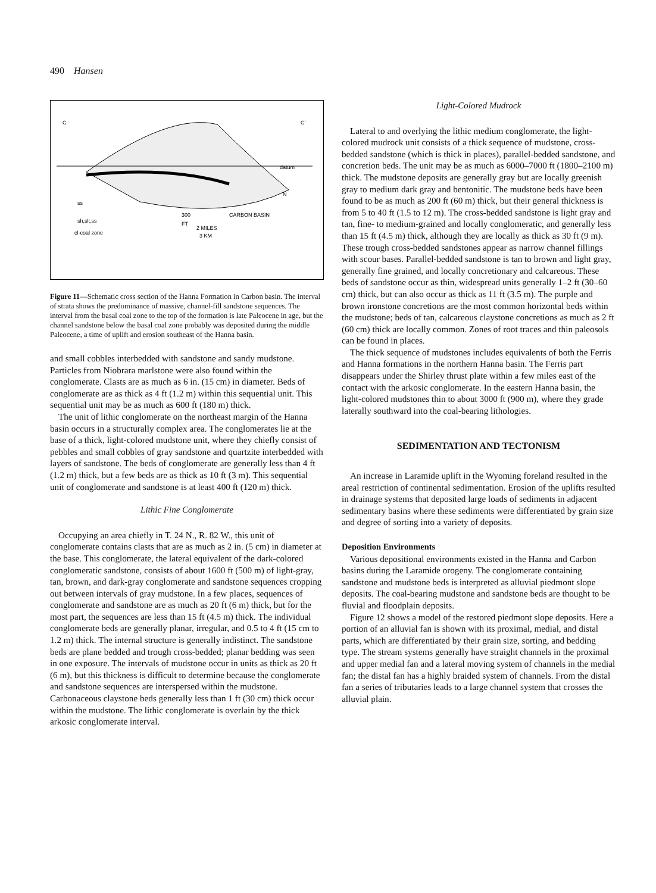490 Hansen
C
C'
datum
ss
sh,slt,ss
cl-coal zone
300
FT
2 MILES
3 KM
CARBON BASIN
N
Figure 11—Schematic cross section of the Hanna Formation in Carbon basin. The interval of strata shows the predominance of massive, channel-fill sandstone sequences. The interval from the basal coal zone to the top of the formation is late Paleocene in age, but the channel sandstone below the basal coal zone probably was deposited during the middle Paleocene, a time of uplift and erosion southeast of the Hanna basin.
and small cobbles interbedded with sandstone and sandy mudstone. Particles from Niobrara marlstone were also found within the conglomerate. Clasts are as much as 6 in. (15 cm) in diameter. Beds of conglomerate are as thick as 4 ft (1.2 m) within this sequential unit. This sequential unit may be as much as 600 ft (180 m) thick.
The unit of lithic conglomerate on the northeast margin of the Hanna basin occurs in a structurally complex area. The conglomerates lie at the base of a thick, light-colored mudstone unit, where they chiefly consist of pebbles and small cobbles of gray sandstone and quartzite interbedded with layers of sandstone. The beds of conglomerate are generally less than 4 ft (1.2 m) thick, but a few beds are as thick as 10 ft (3 m). This sequential unit of conglomerate and sandstone is at least 400 ft (120 m) thick.
Lithic Fine Conglomerate
Occupying an area chiefly in T. 24 N., R. 82 W., this unit of conglomerate contains clasts that are as much as 2 in. (5 cm) in diameter at the base. This conglomerate, the lateral equivalent of the dark-colored conglomeratic sandstone, consists of about 1600 ft (500 m) of light-gray, tan, brown, and dark-gray conglomerate and sandstone sequences cropping out between intervals of gray mudstone. In a few places, sequences of conglomerate and sandstone are as much as 20 ft (6 m) thick, but for the most part, the sequences are less than 15 ft (4.5 m) thick. The individual conglomerate beds are generally planar, irregular, and 0.5 to 4 ft (15 cm to 1.2 m) thick. The internal structure is generally indistinct. The sandstone beds are plane bedded and trough cross-bedded; planar bedding was seen in one exposure. The intervals of mudstone occur in units as thick as 20 ft (6 m), but this thickness is difficult to determine because the conglomerate and sandstone sequences are interspersed within the mudstone. Carbonaceous claystone beds generally less than 1 ft (30 cm) thick occur within the mudstone. The lithic conglomerate is overlain by the thick arkosic conglomerate interval.
Light-Colored Mudrock
Lateral to and overlying the lithic medium conglomerate, the light-colored mudrock unit consists of a thick sequence of mudstone, cross-bedded sandstone (which is thick in places), parallel-bedded sandstone, and concretion beds. The unit may be as much as 6000–7000 ft (1800–2100 m) thick. The mudstone deposits are generally gray but are locally greenish gray to medium dark gray and bentonitic. The mudstone beds have been found to be as much as 200 ft (60 m) thick, but their general thickness is from 5 to 40 ft (1.5 to 12 m). The cross-bedded sandstone is light gray and tan, fine- to medium-grained and locally conglomeratic, and generally less than 15 ft (4.5 m) thick, although they are locally as thick as 30 ft (9 m). These trough cross-bedded sandstones appear as narrow channel fillings with scour bases. Parallel-bedded sandstone is tan to brown and light gray, generally fine grained, and locally concretionary and calcareous. These beds of sandstone occur as thin, widespread units generally 1–2 ft (30–60 cm) thick, but can also occur as thick as 11 ft (3.5 m). The purple and brown ironstone concretions are the most common horizontal beds within the mudstone; beds of tan, calcareous claystone concretions as much as 2 ft (60 cm) thick are locally common. Zones of root traces and thin paleosols can be found in places.
The thick sequence of mudstones includes equivalents of both the Ferris and Hanna formations in the northern Hanna basin. The Ferris part disappears under the Shirley thrust plate within a few miles east of the contact with the arkosic conglomerate. In the eastern Hanna basin, the light-colored mudstones thin to about 3000 ft (900 m), where they grade laterally southward into the coal-bearing lithologies.
SEDIMENTATION AND TECTONISM
An increase in Laramide uplift in the Wyoming foreland resulted in the areal restriction of continental sedimentation. Erosion of the uplifts resulted in drainage systems that deposited large loads of sediments in adjacent sedimentary basins where these sediments were differentiated by grain size and degree of sorting into a variety of deposits.
Deposition Environments
Various depositional environments existed in the Hanna and Carbon basins during the Laramide orogeny. The conglomerate containing sandstone and mudstone beds is interpreted as alluvial piedmont slope deposits. The coal-bearing mudstone and sandstone beds are thought to be fluvial and floodplain deposits.
Figure 12 shows a model of the restored piedmont slope deposits. Here a portion of an alluvial fan is shown with its proximal, medial, and distal parts, which are differentiated by their grain size, sorting, and bedding type. The stream systems generally have straight channels in the proximal and upper medial fan and a lateral moving system of channels in the medial fan; the distal fan has a highly braided system of channels. From the distal fan a series of tributaries leads to a large channel system that crosses the alluvial plain.